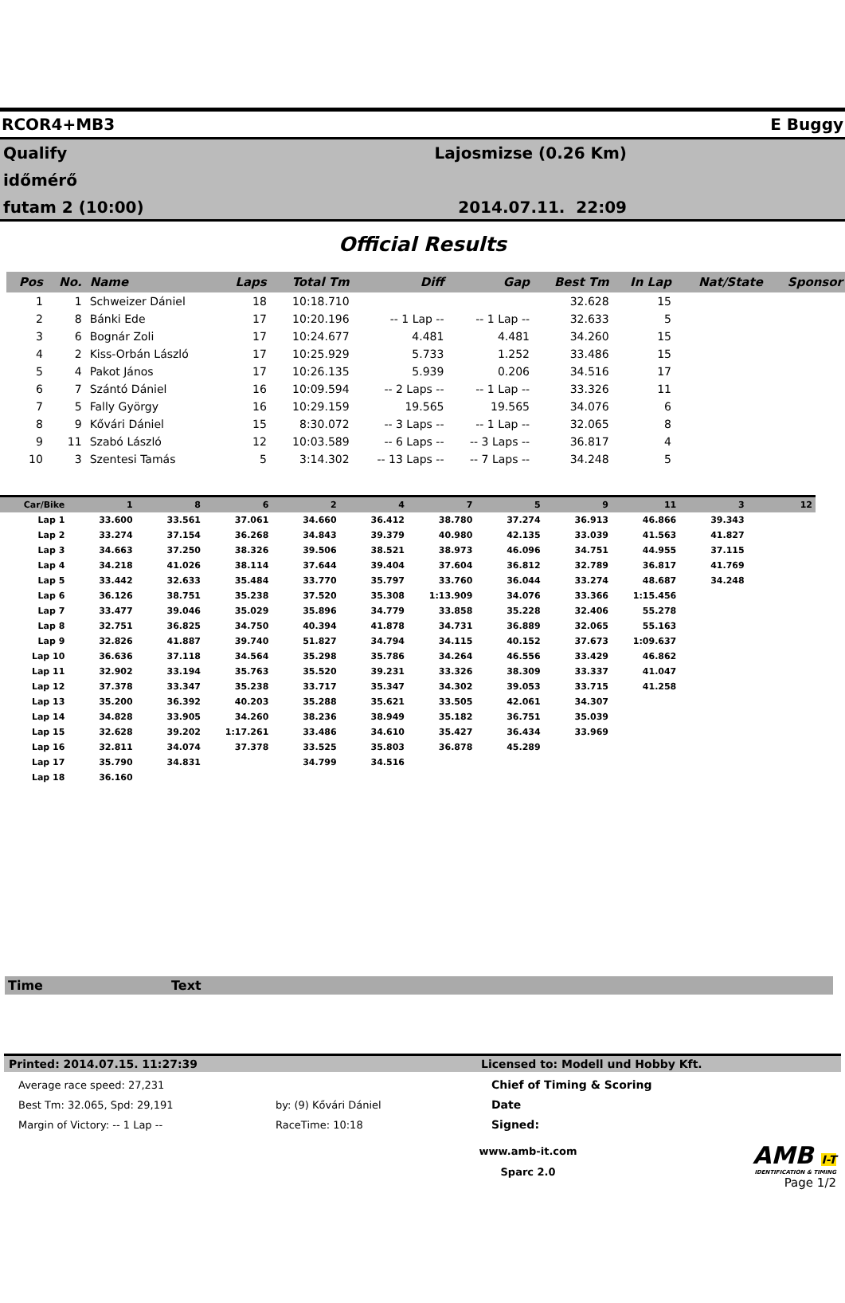RCOR4+MB3 E Buggy
Qualify
időmérő
futam 2 (10:00)
Lajosmizse (0.26 Km)
2014.07.11. 22:09
Official Results
| Pos | No. | Name | Laps | Total Tm | Diff | Gap | Best Tm | In Lap | Nat/State | Sponsor |
| --- | --- | --- | --- | --- | --- | --- | --- | --- | --- | --- |
| 1 | 1 | Schweizer Dániel | 18 | 10:18.710 | | | 32.628 | 15 | | |
| 2 | 8 | Bánki Ede | 17 | 10:20.196 | -- 1 Lap -- | -- 1 Lap -- | 32.633 | 5 | | |
| 3 | 6 | Bognár Zoli | 17 | 10:24.677 | 4.481 | 4.481 | 34.260 | 15 | | |
| 4 | 2 | Kiss-Orbán László | 17 | 10:25.929 | 5.733 | 1.252 | 33.486 | 15 | | |
| 5 | 4 | Pakot János | 17 | 10:26.135 | 5.939 | 0.206 | 34.516 | 17 | | |
| 6 | 7 | Szántó Dániel | 16 | 10:09.594 | -- 2 Laps -- | -- 1 Lap -- | 33.326 | 11 | | |
| 7 | 5 | Fally György | 16 | 10:29.159 | 19.565 | 19.565 | 34.076 | 6 | | |
| 8 | 9 | Kővári Dániel | 15 | 8:30.072 | -- 3 Laps -- | -- 1 Lap -- | 32.065 | 8 | | |
| 9 | 11 | Szabó László | 12 | 10:03.589 | -- 6 Laps -- | -- 3 Laps -- | 36.817 | 4 | | |
| 10 | 3 | Szentesi Tamás | 5 | 3:14.302 | -- 13 Laps -- | -- 7 Laps -- | 34.248 | 5 | | |
| Car/Bike | 1 | 8 | 6 | 2 | 4 | 7 | 5 | 9 | 11 | 3 | 12 |
| --- | --- | --- | --- | --- | --- | --- | --- | --- | --- | --- | --- |
| Lap 1 | 33.600 | 33.561 | 37.061 | 34.660 | 36.412 | 38.780 | 37.274 | 36.913 | 46.866 | 39.343 | |
| Lap 2 | 33.274 | 37.154 | 36.268 | 34.843 | 39.379 | 40.980 | 42.135 | 33.039 | 41.563 | 41.827 | |
| Lap 3 | 34.663 | 37.250 | 38.326 | 39.506 | 38.521 | 38.973 | 46.096 | 34.751 | 44.955 | 37.115 | |
| Lap 4 | 34.218 | 41.026 | 38.114 | 37.644 | 39.404 | 37.604 | 36.812 | 32.789 | 36.817 | 41.769 | |
| Lap 5 | 33.442 | 32.633 | 35.484 | 33.770 | 35.797 | 33.760 | 36.044 | 33.274 | 48.687 | 34.248 | |
| Lap 6 | 36.126 | 38.751 | 35.238 | 37.520 | 35.308 | 1:13.909 | 34.076 | 33.366 | 1:15.456 | | |
| Lap 7 | 33.477 | 39.046 | 35.029 | 35.896 | 34.779 | 33.858 | 35.228 | 32.406 | 55.278 | | |
| Lap 8 | 32.751 | 36.825 | 34.750 | 40.394 | 41.878 | 34.731 | 36.889 | 32.065 | 55.163 | | |
| Lap 9 | 32.826 | 41.887 | 39.740 | 51.827 | 34.794 | 34.115 | 40.152 | 37.673 | 1:09.637 | | |
| Lap 10 | 36.636 | 37.118 | 34.564 | 35.298 | 35.786 | 34.264 | 46.556 | 33.429 | 46.862 | | |
| Lap 11 | 32.902 | 33.194 | 35.763 | 35.520 | 39.231 | 33.326 | 38.309 | 33.337 | 41.047 | | |
| Lap 12 | 37.378 | 33.347 | 35.238 | 33.717 | 35.347 | 34.302 | 39.053 | 33.715 | 41.258 | | |
| Lap 13 | 35.200 | 36.392 | 40.203 | 35.288 | 35.621 | 33.505 | 42.061 | 34.307 | | | |
| Lap 14 | 34.828 | 33.905 | 34.260 | 38.236 | 38.949 | 35.182 | 36.751 | 35.039 | | | |
| Lap 15 | 32.628 | 39.202 | 1:17.261 | 33.486 | 34.610 | 35.427 | 36.434 | 33.969 | | | |
| Lap 16 | 32.811 | 34.074 | 37.378 | 33.525 | 35.803 | 36.878 | 45.289 | | | | |
| Lap 17 | 35.790 | 34.831 | | 34.799 | 34.516 | | | | | | |
| Lap 18 | 36.160 | | | | | | | | | | |
Time Text
Printed: 2014.07.15. 11:27:39 Licensed to: Modell und Hobby Kft.
Average race speed: 27,231
Best Tm: 32.065, Spd: 29,191
Margin of Victory: -- 1 Lap --
by: (9) Kővári Dániel
RaceTime: 10:18
Chief of Timing & Scoring
Date
Signed:
www.amb-it.com
Sparc 2.0
AMB I-T
IDENTIFICATION & TIMING
Page 1/2